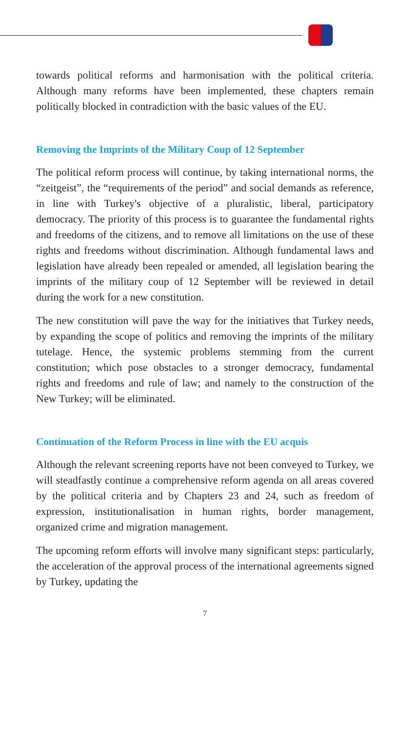towards political reforms and harmonisation with the political criteria. Although many reforms have been implemented, these chapters remain politically blocked in contradiction with the basic values of the EU.
Removing the Imprints of the Military Coup of 12 September
The political reform process will continue, by taking international norms, the “zeitgeist”, the “requirements of the period” and social demands as reference, in line with Turkey's objective of a pluralistic, liberal, participatory democracy. The priority of this process is to guarantee the fundamental rights and freedoms of the citizens, and to remove all limitations on the use of these rights and freedoms without discrimination. Although fundamental laws and legislation have already been repealed or amended, all legislation bearing the imprints of the military coup of 12 September will be reviewed in detail during the work for a new constitution.
The new constitution will pave the way for the initiatives that Turkey needs, by expanding the scope of politics and removing the imprints of the military tutelage. Hence, the systemic problems stemming from the current constitution; which pose obstacles to a stronger democracy, fundamental rights and freedoms and rule of law; and namely to the construction of the New Turkey; will be eliminated.
Continuation of the Reform Process in line with the EU acquis
Although the relevant screening reports have not been conveyed to Turkey, we will steadfastly continue a comprehensive reform agenda on all areas covered by the political criteria and by Chapters 23 and 24, such as freedom of expression, institutionalisation in human rights, border management, organized crime and migration management.
The upcoming reform efforts will involve many significant steps: particularly, the acceleration of the approval process of the international agreements signed by Turkey, updating the
7